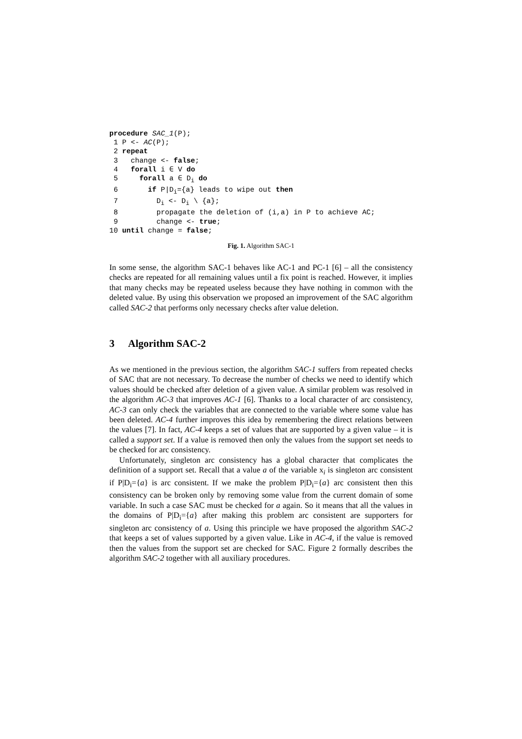procedure SAC_1(P);
 1 P <- AC(P);
 2 repeat
 3   change <- false;
 4   forall i ∈ V do
 5     forall a ∈ Di do
 6       if P|Di={a} leads to wipe out then
 7         Di <- Di \ {a};
 8         propagate the deletion of (i,a) in P to achieve AC;
 9         change <- true;
10 until change = false;
Fig. 1. Algorithm SAC-1
In some sense, the algorithm SAC-1 behaves like AC-1 and PC-1 [6] – all the consistency checks are repeated for all remaining values until a fix point is reached. However, it implies that many checks may be repeated useless because they have nothing in common with the deleted value. By using this observation we proposed an improvement of the SAC algorithm called SAC-2 that performs only necessary checks after value deletion.
3 Algorithm SAC-2
As we mentioned in the previous section, the algorithm SAC-1 suffers from repeated checks of SAC that are not necessary. To decrease the number of checks we need to identify which values should be checked after deletion of a given value. A similar problem was resolved in the algorithm AC-3 that improves AC-1 [6]. Thanks to a local character of arc consistency, AC-3 can only check the variables that are connected to the variable where some value has been deleted. AC-4 further improves this idea by remembering the direct relations between the values [7]. In fact, AC-4 keeps a set of values that are supported by a given value – it is called a support set. If a value is removed then only the values from the support set needs to be checked for arc consistency.
Unfortunately, singleton arc consistency has a global character that complicates the definition of a support set. Recall that a value a of the variable x<sub>i</sub> is singleton arc consistent if P|D<sub>i</sub>={a} is arc consistent. If we make the problem P|D<sub>i</sub>={a} arc consistent then this consistency can be broken only by removing some value from the current domain of some variable. In such a case SAC must be checked for a again. So it means that all the values in the domains of P|D<sub>i</sub>={a} after making this problem arc consistent are supporters for singleton arc consistency of a. Using this principle we have proposed the algorithm SAC-2 that keeps a set of values supported by a given value. Like in AC-4, if the value is removed then the values from the support set are checked for SAC. Figure 2 formally describes the algorithm SAC-2 together with all auxiliary procedures.